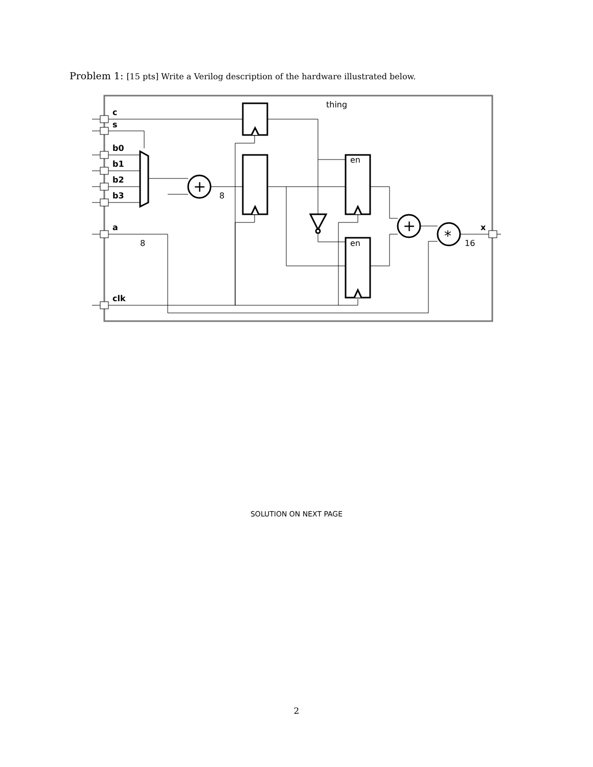Problem 1: [15 pts] Write a Verilog description of the hardware illustrated below.
c
s
b0
b1
b2
b3
a
clk
x
thing
en
en
8
8
16
+
+
*
SOLUTION ON NEXT PAGE
2